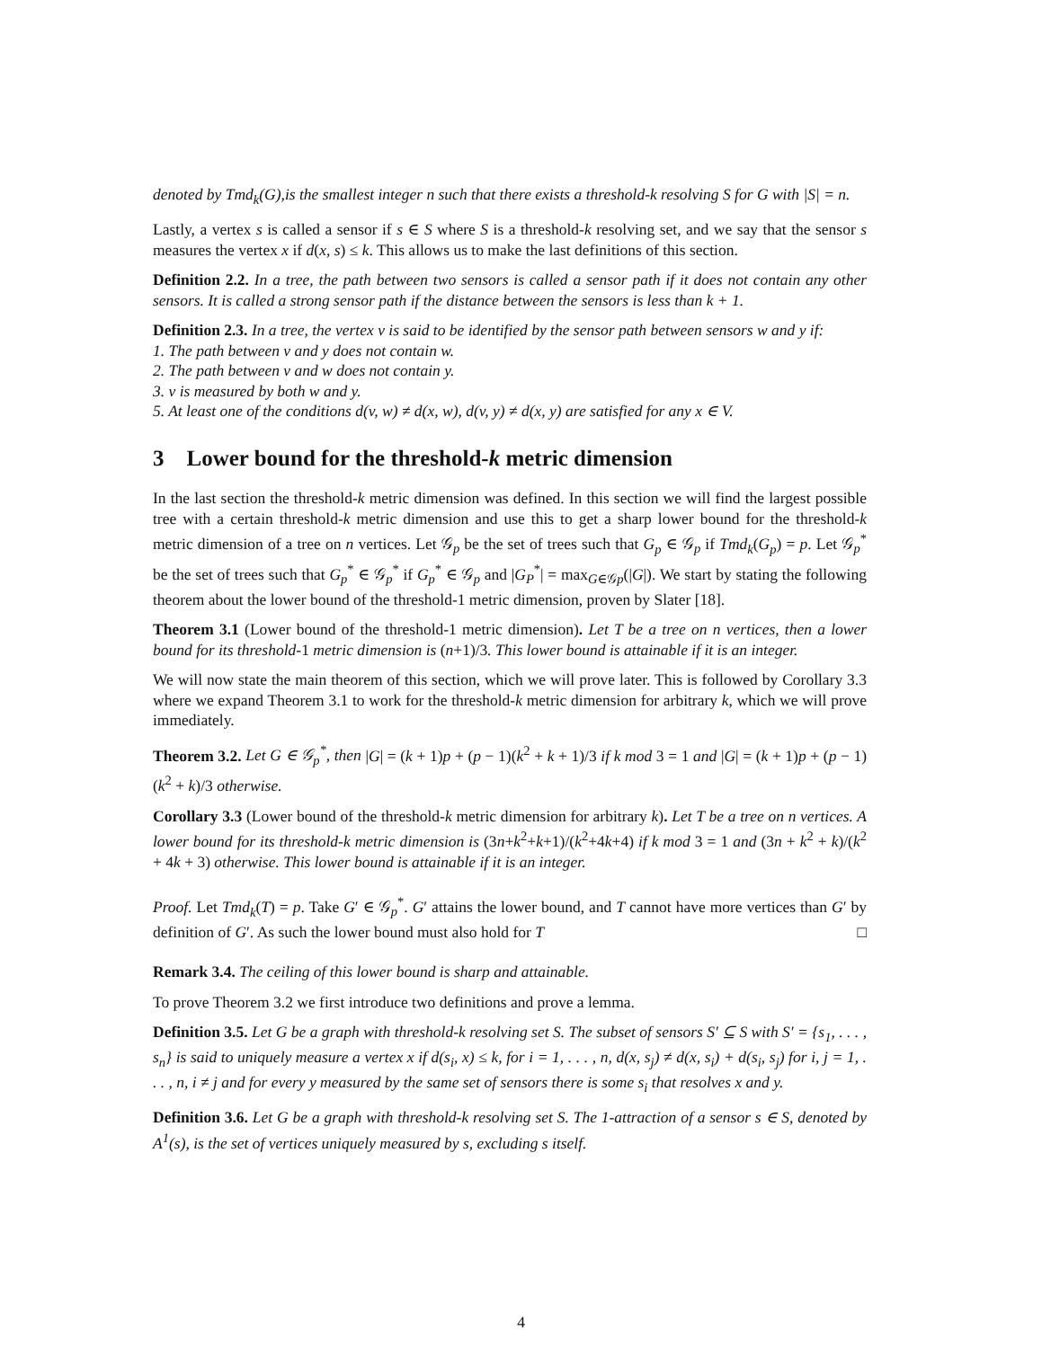denoted by Tmd<sub>k</sub>(G),is the smallest integer n such that there exists a threshold-k resolving S for G with |S| = n.
Lastly, a vertex s is called a sensor if s ∈ S where S is a threshold-k resolving set, and we say that the sensor s measures the vertex x if d(x, s) ≤ k. This allows us to make the last definitions of this section.
Definition 2.2. In a tree, the path between two sensors is called a sensor path if it does not contain any other sensors. It is called a strong sensor path if the distance between the sensors is less than k + 1.
Definition 2.3. In a tree, the vertex v is said to be identified by the sensor path between sensors w and y if:
1. The path between v and y does not contain w.
2. The path between v and w does not contain y.
3. v is measured by both w and y.
5. At least one of the conditions d(v, w) ≠ d(x, w), d(v, y) ≠ d(x, y) are satisfied for any x ∈ V.
3 Lower bound for the threshold-k metric dimension
In the last section the threshold-k metric dimension was defined. In this section we will find the largest possible tree with a certain threshold-k metric dimension and use this to get a sharp lower bound for the threshold-k metric dimension of a tree on n vertices. Let 𝒢<sub>p</sub> be the set of trees such that G<sub>p</sub> ∈ 𝒢<sub>p</sub> if Tmd<sub>k</sub>(G<sub>p</sub>) = p. Let 𝒢<sub>p</sub><sup>*</sup> be the set of trees such that G<sub>p</sub><sup>*</sup> ∈ 𝒢<sub>p</sub><sup>*</sup> if G<sub>p</sub><sup>*</sup> ∈ 𝒢<sub>p</sub> and |G<sub>P</sub><sup>*</sup>| = max<sub>G∈𝒢p</sub>(|G|). We start by stating the following theorem about the lower bound of the threshold-1 metric dimension, proven by Slater [18].
Theorem 3.1 (Lower bound of the threshold-1 metric dimension). Let T be a tree on n vertices, then a lower bound for its threshold-1 metric dimension is (n+1)/3. This lower bound is attainable if it is an integer.
We will now state the main theorem of this section, which we will prove later. This is followed by Corollary 3.3 where we expand Theorem 3.1 to work for the threshold-k metric dimension for arbitrary k, which we will prove immediately.
Theorem 3.2. Let G ∈ 𝒢<sub>p</sub><sup>*</sup>, then |G| = (k + 1)p + (p − 1)(k<sup>2</sup> + k + 1)/3 if k mod 3 = 1 and |G| = (k + 1)p + (p − 1)(k<sup>2</sup> + k)/3 otherwise.
Corollary 3.3 (Lower bound of the threshold-k metric dimension for arbitrary k). Let T be a tree on n vertices. A lower bound for its threshold-k metric dimension is (3n+k<sup>2</sup>+k+1)/(k<sup>2</sup>+4k+4) if k mod 3 = 1 and (3n + k<sup>2</sup> + k)/(k<sup>2</sup> + 4k + 3) otherwise. This lower bound is attainable if it is an integer.
Proof. Let Tmd<sub>k</sub>(T) = p. Take G′ ∈ 𝒢<sub>p</sub><sup>*</sup>. G′ attains the lower bound, and T cannot have more vertices than G′ by definition of G′. As such the lower bound must also hold for T □
Remark 3.4. The ceiling of this lower bound is sharp and attainable.
To prove Theorem 3.2 we first introduce two definitions and prove a lemma.
Definition 3.5. Let G be a graph with threshold-k resolving set S. The subset of sensors S′ ⊆ S with S′ = {s<sub>1</sub>, . . . , s<sub>n</sub>} is said to uniquely measure a vertex x if d(s<sub>i</sub>, x) ≤ k, for i = 1, . . . , n, d(x, s<sub>j</sub>) ≠ d(x, s<sub>i</sub>) + d(s<sub>i</sub>, s<sub>j</sub>) for i, j = 1, . . . , n, i ≠ j and for every y measured by the same set of sensors there is some s<sub>i</sub> that resolves x and y.
Definition 3.6. Let G be a graph with threshold-k resolving set S. The 1-attraction of a sensor s ∈ S, denoted by A<sup>1</sup>(s), is the set of vertices uniquely measured by s, excluding s itself.
4